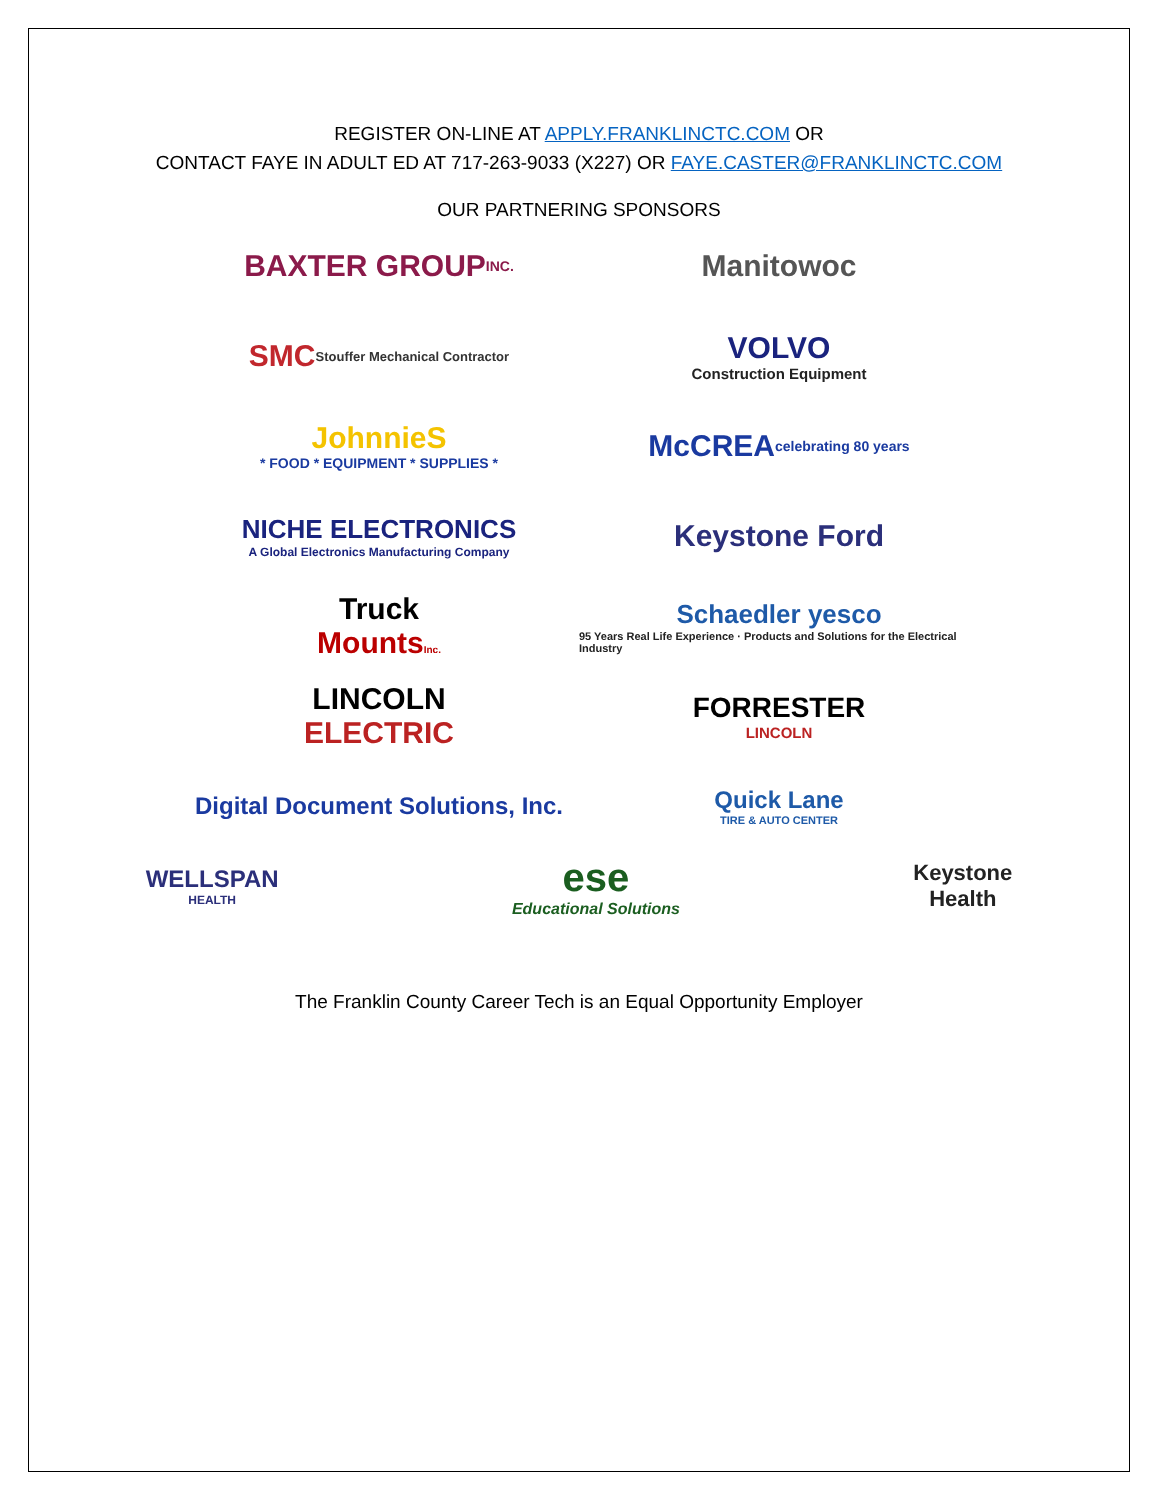REGISTER ON-LINE AT APPLY.FRANKLINCTC.COM OR
CONTACT FAYE IN ADULT ED AT 717-263-9033 (X227) OR FAYE.CASTER@FRANKLINCTC.COM
OUR PARTNERING SPONSORS
BAXTER GROUP INC.
Manitowoc
SMC Stouffer Mechanical Contractor
VOLVO
Construction Equipment
JohnnieS
* FOOD * EQUIPMENT * SUPPLIES *
McCREA celebrating 80 years
NICHE ELECTRONICS
A Global Electronics Manufacturing Company
Keystone Ford
Truck
MountsInc.
Schaedler yesco
95 Years Real Life Experience · Products and Solutions for the Electrical Industry
LINCOLN
ELECTRIC
FORRESTER
LINCOLN
Digital Document Solutions, Inc.
Quick Lane
TIRE & AUTO CENTER
WELLSPAN
HEALTH
ese
Educational Solutions
Keystone
Health
The Franklin County Career Tech is an Equal Opportunity Employer